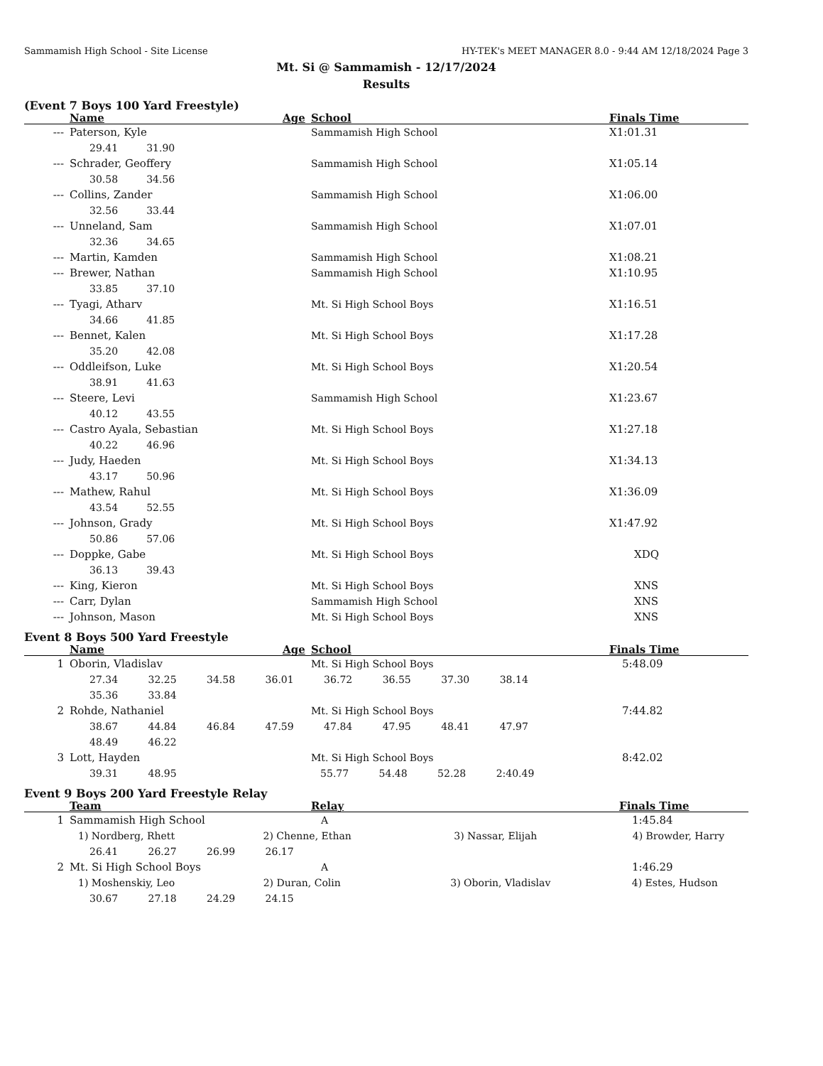Sammamish High School - Site License HY-TEK's MEET MANAGER 8.0 - 9:44 AM 12/18/2024 Page 3
Mt. Si @ Sammamish - 12/17/2024
Results
(Event 7 Boys 100 Yard Freestyle)
| | Name | Age | School | Finals Time |
| --- | --- | --- | --- | --- |
| --- | Paterson, Kyle | | Sammamish High School | X1:01.31 |
| | 29.41 31.90 | | | |
| --- | Schrader, Geoffery | | Sammamish High School | X1:05.14 |
| | 30.58 34.56 | | | |
| --- | Collins, Zander | | Sammamish High School | X1:06.00 |
| | 32.56 33.44 | | | |
| --- | Unneland, Sam | | Sammamish High School | X1:07.01 |
| | 32.36 34.65 | | | |
| --- | Martin, Kamden | | Sammamish High School | X1:08.21 |
| --- | Brewer, Nathan | | Sammamish High School | X1:10.95 |
| | 33.85 37.10 | | | |
| --- | Tyagi, Atharv | | Mt. Si High School Boys | X1:16.51 |
| | 34.66 41.85 | | | |
| --- | Bennet, Kalen | | Mt. Si High School Boys | X1:17.28 |
| | 35.20 42.08 | | | |
| --- | Oddleifson, Luke | | Mt. Si High School Boys | X1:20.54 |
| | 38.91 41.63 | | | |
| --- | Steere, Levi | | Sammamish High School | X1:23.67 |
| | 40.12 43.55 | | | |
| --- | Castro Ayala, Sebastian | | Mt. Si High School Boys | X1:27.18 |
| | 40.22 46.96 | | | |
| --- | Judy, Haeden | | Mt. Si High School Boys | X1:34.13 |
| | 43.17 50.96 | | | |
| --- | Mathew, Rahul | | Mt. Si High School Boys | X1:36.09 |
| | 43.54 52.55 | | | |
| --- | Johnson, Grady | | Mt. Si High School Boys | X1:47.92 |
| | 50.86 57.06 | | | |
| --- | Doppke, Gabe | | Mt. Si High School Boys | XDQ |
| | 36.13 39.43 | | | |
| --- | King, Kieron | | Mt. Si High School Boys | XNS |
| --- | Carr, Dylan | | Sammamish High School | XNS |
| --- | Johnson, Mason | | Mt. Si High School Boys | XNS |
Event 8 Boys 500 Yard Freestyle
| | Name | Age | School | Finals Time |
| --- | --- | --- | --- | --- |
| 1 | Oborin, Vladislav | | Mt. Si High School Boys | 5:48.09 |
| | 27.34 32.25 34.58 36.01 36.72 36.55 37.30 38.14 | | | |
| | 35.36 33.84 | | | |
| 2 | Rohde, Nathaniel | | Mt. Si High School Boys | 7:44.82 |
| | 38.67 44.84 46.84 47.59 47.84 47.95 48.41 47.97 | | | |
| | 48.49 46.22 | | | |
| 3 | Lott, Hayden | | Mt. Si High School Boys | 8:42.02 |
| | 39.31 48.95 55.77 54.48 52.28 2:40.49 | | | |
Event 9 Boys 200 Yard Freestyle Relay
| | Team | | Relay | Finals Time |
| --- | --- | --- | --- | --- |
| 1 | Sammamish High School | | A | 1:45.84 |
| | 1) Nordberg, Rhett 2) Chenne, Ethan 3) Nassar, Elijah 4) Browder, Harry | | | |
| | 26.41 26.27 26.99 26.17 | | | |
| 2 | Mt. Si High School Boys | | A | 1:46.29 |
| | 1) Moshenskiy, Leo 2) Duran, Colin 3) Oborin, Vladislav 4) Estes, Hudson | | | |
| | 30.67 27.18 24.29 24.15 | | | |